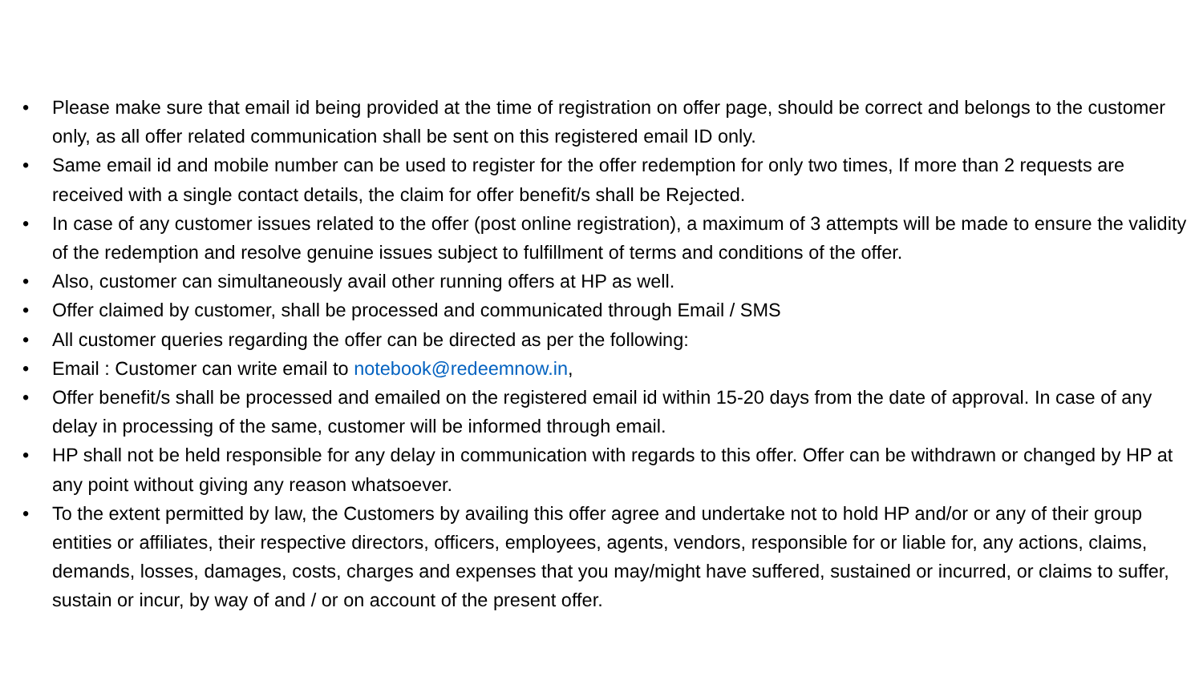• Please make sure that email id being provided at the time of registration on offer page, should be correct and belongs to the customer only, as all offer related communication shall be sent on this registered email ID only.
• Same email id and mobile number can be used to register for the offer redemption for only two times, If more than 2 requests are received with a single contact details, the claim for offer benefit/s shall be Rejected.
• In case of any customer issues related to the offer (post online registration), a maximum of 3 attempts will be made to ensure the validity of the redemption and resolve genuine issues subject to fulfillment of terms and conditions of the offer.
• Also, customer can simultaneously avail other running offers at HP as well.
• Offer claimed by customer, shall be processed and communicated through Email / SMS
• All customer queries regarding the offer can be directed as per the following:
• Email : Customer can write email to notebook@redeemnow.in,
• Offer benefit/s shall be processed and emailed on the registered email id within 15-20 days from the date of approval. In case of any delay in processing of the same, customer will be informed through email.
• HP shall not be held responsible for any delay in communication with regards to this offer. Offer can be withdrawn or changed by HP at any point without giving any reason whatsoever.
• To the extent permitted by law, the Customers by availing this offer agree and undertake not to hold HP and/or or any of their group entities or affiliates, their respective directors, officers, employees, agents, vendors, responsible for or liable for, any actions, claims, demands, losses, damages, costs, charges and expenses that you may/might have suffered, sustained or incurred, or claims to suffer, sustain or incur, by way of and / or on account of the present offer.